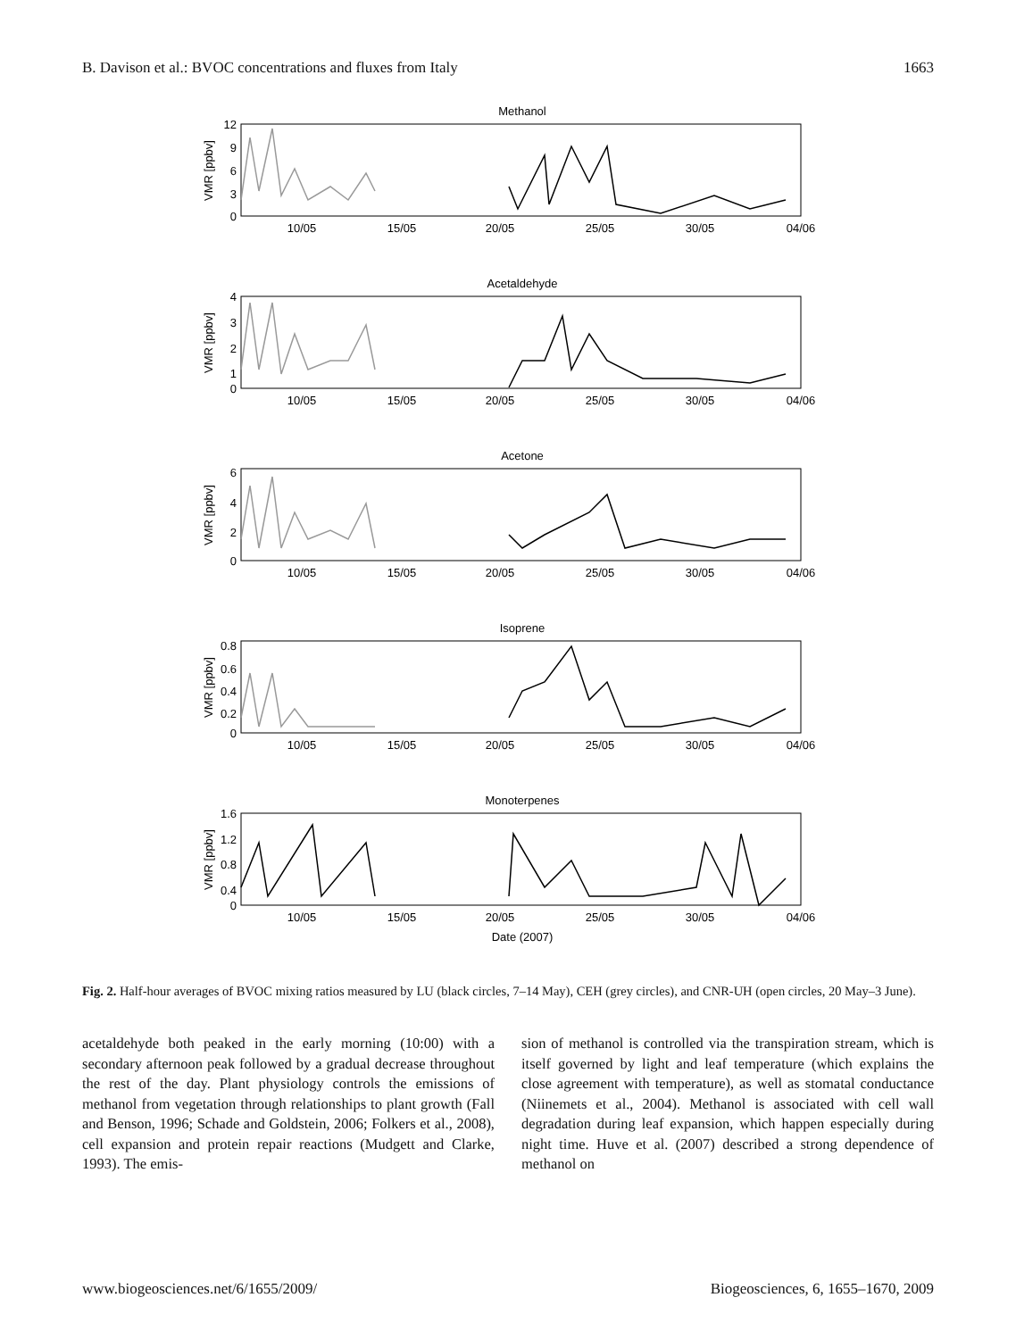B. Davison et al.: BVOC concentrations and fluxes from Italy 1663
Methanol
Acetaldehyde
Acetone
Isoprene
Monoterpenes
10/05
15/05
20/05
25/05
30/05
04/06
10/05
15/05
20/05
25/05
30/05
04/06
10/05
15/05
20/05
25/05
30/05
04/06
10/05
15/05
20/05
25/05
30/05
04/06
10/05
15/05
20/05
25/05
30/05
04/06
Date (2007)
12
9
6
3
0
4
3
2
1
0
6
4
2
0
0.8
0.6
0.4
0.2
0
1.6
1.2
0.8
0.4
0
VMR [ppbv]
VMR [ppbv]
VMR [ppbv]
VMR [ppbv]
VMR [ppbv]
Fig. 2. Half-hour averages of BVOC mixing ratios measured by LU (black circles, 7–14 May), CEH (grey circles), and CNR-UH (open circles, 20 May–3 June).
acetaldehyde both peaked in the early morning (10:00) with a secondary afternoon peak followed by a gradual decrease throughout the rest of the day. Plant physiology controls the emissions of methanol from vegetation through relationships to plant growth (Fall and Benson, 1996; Schade and Goldstein, 2006; Folkers et al., 2008), cell expansion and protein repair reactions (Mudgett and Clarke, 1993). The emis-
sion of methanol is controlled via the transpiration stream, which is itself governed by light and leaf temperature (which explains the close agreement with temperature), as well as stomatal conductance (Niinemets et al., 2004). Methanol is associated with cell wall degradation during leaf expansion, which happen especially during night time. Huve et al. (2007) described a strong dependence of methanol on
www.biogeosciences.net/6/1655/2009/ Biogeosciences, 6, 1655–1670, 2009